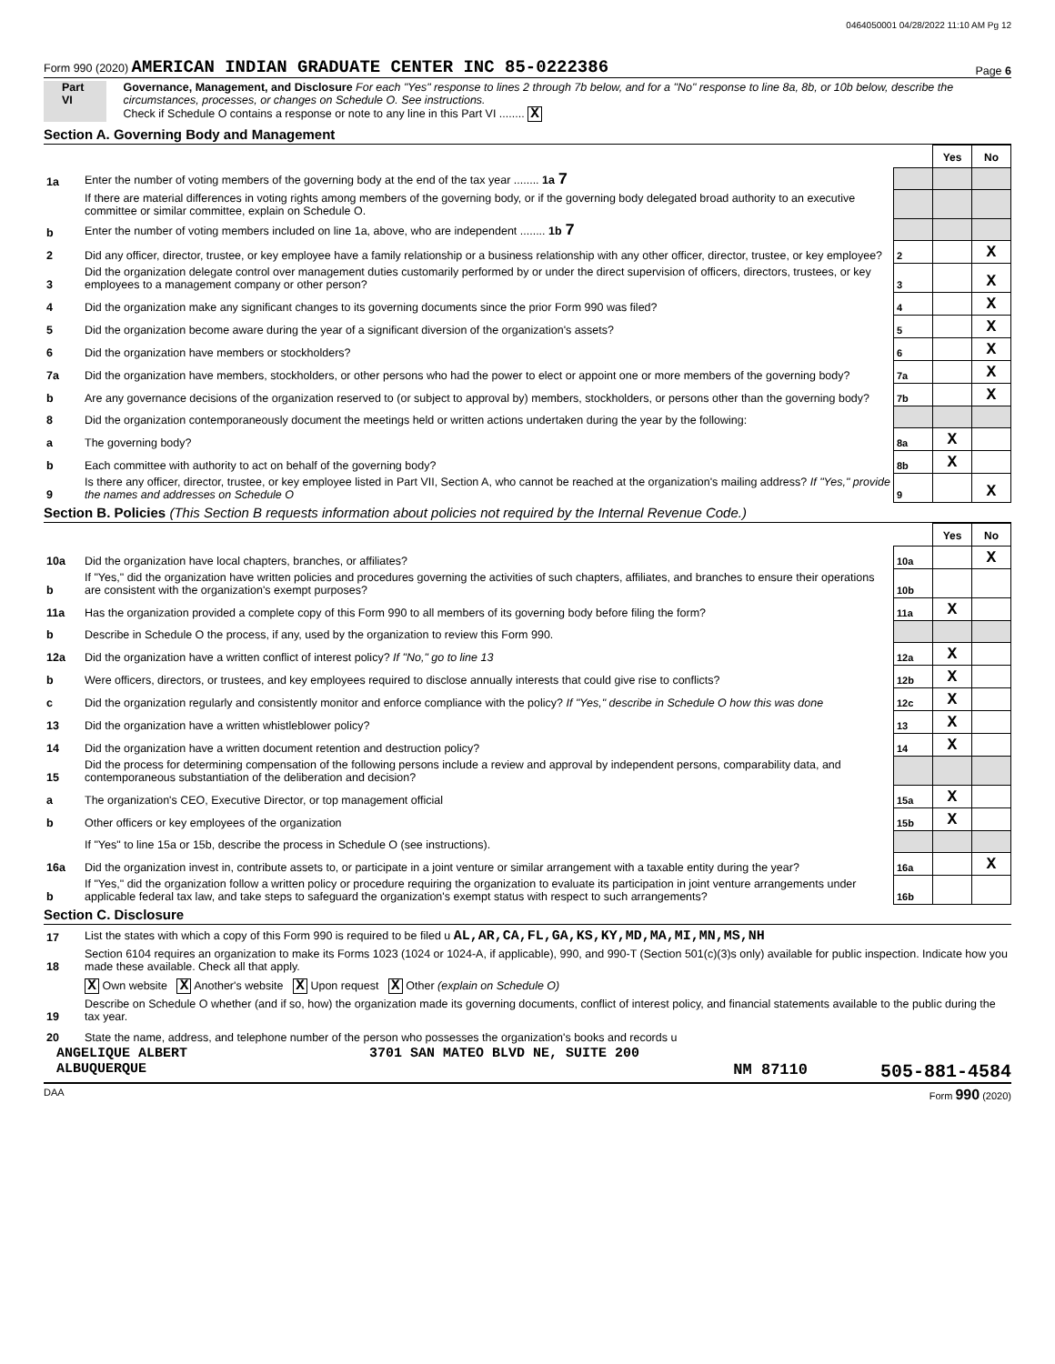0464050001 04/28/2022 11:10 AM Pg 12
Form 990 (2020) AMERICAN INDIAN GRADUATE CENTER INC 85-0222386 Page 6
Part VI Governance, Management, and Disclosure For each "Yes" response to lines 2 through 7b below, and for a "No" response to line 8a, 8b, or 10b below, describe the circumstances, processes, or changes on Schedule O. See instructions.
Check if Schedule O contains a response or note to any line in this Part VI ........ X
Section A. Governing Body and Management
| | | | Yes | No |
| 1a | Enter the number of voting members of the governing body at the end of the tax year ........ 1a 7 | | | |
| | If there are material differences in voting rights among members of the governing body, or if the governing body delegated broad authority to an executive committee or similar committee, explain on Schedule O. | | | |
| b | Enter the number of voting members included on line 1a, above, who are independent ........ 1b 7 | | | |
| 2 | Did any officer, director, trustee, or key employee have a family relationship or a business relationship with any other officer, director, trustee, or key employee? | 2 | | X |
| 3 | Did the organization delegate control over management duties customarily performed by or under the direct supervision of officers, directors, trustees, or key employees to a management company or other person? | 3 | | X |
| 4 | Did the organization make any significant changes to its governing documents since the prior Form 990 was filed? | 4 | | X |
| 5 | Did the organization become aware during the year of a significant diversion of the organization's assets? | 5 | | X |
| 6 | Did the organization have members or stockholders? | 6 | | X |
| 7a | Did the organization have members, stockholders, or other persons who had the power to elect or appoint one or more members of the governing body? | 7a | | X |
| b | Are any governance decisions of the organization reserved to (or subject to approval by) members, stockholders, or persons other than the governing body? | 7b | | X |
| 8 | Did the organization contemporaneously document the meetings held or written actions undertaken during the year by the following: | | | |
| a | The governing body? | 8a | X | |
| b | Each committee with authority to act on behalf of the governing body? | 8b | X | |
| 9 | Is there any officer, director, trustee, or key employee listed in Part VII, Section A, who cannot be reached at the organization's mailing address? If "Yes," provide the names and addresses on Schedule O | 9 | | X |
Section B. Policies (This Section B requests information about policies not required by the Internal Revenue Code.)
| | | | Yes | No |
| 10a | Did the organization have local chapters, branches, or affiliates? | 10a | | X |
| b | If "Yes," did the organization have written policies and procedures governing the activities of such chapters, affiliates, and branches to ensure their operations are consistent with the organization's exempt purposes? | 10b | | |
| 11a | Has the organization provided a complete copy of this Form 990 to all members of its governing body before filing the form? | 11a | X | |
| b | Describe in Schedule O the process, if any, used by the organization to review this Form 990. | | | |
| 12a | Did the organization have a written conflict of interest policy? If "No," go to line 13 | 12a | X | |
| b | Were officers, directors, or trustees, and key employees required to disclose annually interests that could give rise to conflicts? | 12b | X | |
| c | Did the organization regularly and consistently monitor and enforce compliance with the policy? If "Yes," describe in Schedule O how this was done | 12c | X | |
| 13 | Did the organization have a written whistleblower policy? | 13 | X | |
| 14 | Did the organization have a written document retention and destruction policy? | 14 | X | |
| 15 | Did the process for determining compensation of the following persons include a review and approval by independent persons, comparability data, and contemporaneous substantiation of the deliberation and decision? | | | |
| a | The organization's CEO, Executive Director, or top management official | 15a | X | |
| b | Other officers or key employees of the organization | 15b | X | |
| | If "Yes" to line 15a or 15b, describe the process in Schedule O (see instructions). | | | |
| 16a | Did the organization invest in, contribute assets to, or participate in a joint venture or similar arrangement with a taxable entity during the year? | 16a | | X |
| b | If "Yes," did the organization follow a written policy or procedure requiring the organization to evaluate its participation in joint venture arrangements under applicable federal tax law, and take steps to safeguard the organization's exempt status with respect to such arrangements? | 16b | | |
Section C. Disclosure
| 17 | List the states with which a copy of this Form 990 is required to be filed u AL,AR,CA,FL,GA,KS,KY,MD,MA,MI,MN,MS,NH |
| 18 | Section 6104 requires an organization to make its Forms 1023 (1024 or 1024-A, if applicable), 990, and 990-T (Section 501(c)(3)s only) available for public inspection. Indicate how you made these available. Check all that apply. |
| | X Own website X Another's website X Upon request X Other (explain on Schedule O) |
| 19 | Describe on Schedule O whether (and if so, how) the organization made its governing documents, conflict of interest policy, and financial statements available to the public during the tax year. |
| 20 | State the name, address, and telephone number of the person who possesses the organization's books and records u |
ANGELIQUE ALBERT 3701 SAN MATEO BLVD NE, SUITE 200
ALBUQUERQUE NM 87110 505-881-4584
DAA Form 990 (2020)